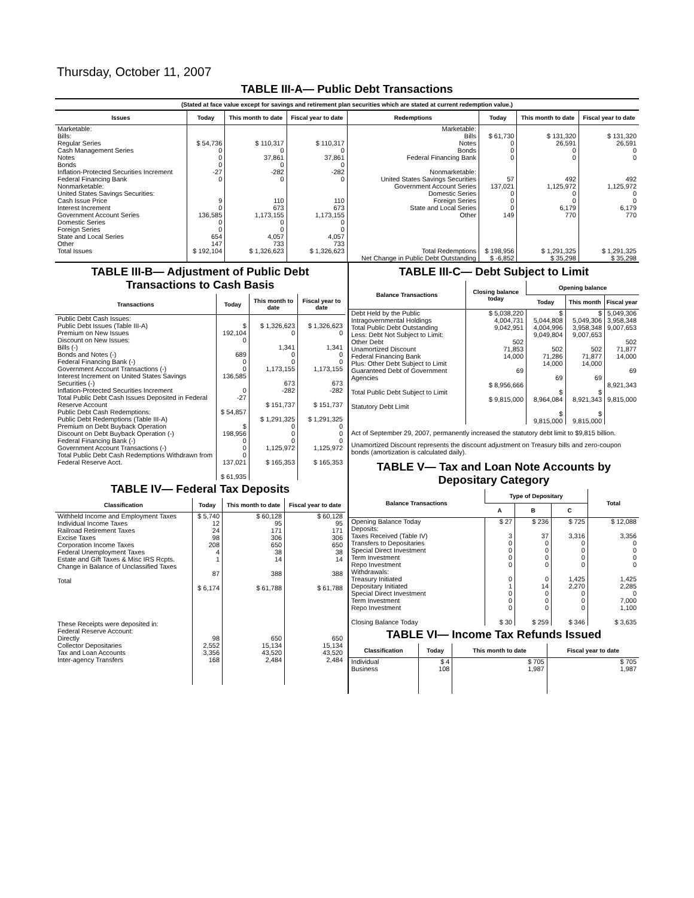Thursday, October 11, 2007
TABLE III-A— Public Debt Transactions
(Stated at face value except for savings and retirement plan securities which are stated at current redemption value.)
| Issues | Today | This month to date | Fiscal year to date | Redemptions | Today | This month to date | Fiscal year to date |
| --- | --- | --- | --- | --- | --- | --- | --- |
| Marketable: Bills: Regular Series Cash Management Series Notes Bonds Inflation-Protected Securities Increment Federal Financing Bank Nonmarketable: United States Savings Securities: Cash Issue Price Interest Increment Government Account Series Domestic Series Foreign Series State and Local Series Other | $ 54,736 0 0 0 -27 0 9 0 136,585 0 0 654 147 | $ 110,317 0 37,861 0 -282 0 110 673 1,173,155 0 0 4,057 733 | $ 110,317 0 37,861 0 -282 0 110 673 1,173,155 0 0 4,057 733 | Marketable: Bills Notes Bonds Federal Financing Bank Nonmarketable: United States Savings Securities Government Account Series Domestic Series Foreign Series State and Local Series Other | $ 61,730 0 0 0 57 137,021 0 0 0 149 | $ 131,320 26,591 0 0 492 1,125,972 0 0 6,179 770 | $ 131,320 26,591 0 0 492 1,125,972 0 0 6,179 770 |
| Total Issues | $ 192,104 | $ 1,326,623 | $ 1,326,623 | Total Redemptions | $ 198,956 | $ 1,291,325 | $ 1,291,325 |
| | | | | Net Change in Public Debt Outstanding | $ -6,852 | $ 35,298 | $ 35,298 |
TABLE III-B— Adjustment of Public Debt Transactions to Cash Basis
| Transactions | Today | This month to date | Fiscal year to date |
| --- | --- | --- | --- |
| Public Debt Cash Issues: Public Debt Issues (Table III-A) Premium on New Issues Discount on New Issues: Bills (-) Bonds and Notes (-) Federal Financing Bank (-) Government Account Transactions (-) Interest Increment on United States Savings Securities (-) Inflation-Protected Securities Increment Total Public Debt Cash Issues Deposited in Federal Reserve Account Public Debt Cash Redemptions: Public Debt Redemptions (Table III-A) Premium on Debt Buyback Operation Discount on Debt Buyback Operation (-) Federal Financing Bank (-) Government Account Transactions (-) Total Public Debt Cash Redemptions Withdrawn from Federal Reserve Acct. | $ 192,104 0 689 0 0 136,585 0 -27 $ 54,857 $ 198,956 0 0 0 137,021 $ 61,935 | $ 1,326,623 0 1,341 0 0 1,173,155 673 -282 $ 151,737 $ 1,291,325 0 0 0 1,125,972 $ 165,353 | $ 1,326,623 0 1,341 0 0 1,173,155 673 -282 $ 151,737 $ 1,291,325 0 0 0 1,125,972 $ 165,353 |
TABLE IV— Federal Tax Deposits
| Classification | Today | This month to date | Fiscal year to date |
| --- | --- | --- | --- |
| Withheld Income and Employment Taxes Individual Income Taxes Railroad Retirement Taxes Excise Taxes Corporation Income Taxes Federal Unemployment Taxes Estate and Gift Taxes & Misc IRS Rcpts. Change in Balance of Unclassified Taxes Total | $ 5,740 12 24 98 208 4 1 87 $ 6,174 | $ 60,128 95 171 306 650 38 14 388 $ 61,788 | $ 60,128 95 171 306 650 38 14 388 $ 61,788 |
| These Receipts were deposited in: Federal Reserve Account: Directly Collector Depositaries Tax and Loan Accounts Inter-agency Transfers | 98 2,552 3,356 168 | 650 15,134 43,520 2,484 | 650 15,134 43,520 2,484 |
TABLE III-C— Debt Subject to Limit
| Balance Transactions | Closing balance today | Opening balance | | |
| --- | --- | --- | --- | --- |
| | | Today | This month | Fiscal year |
| Debt Held by the Public Intragovernmental Holdings Total Public Debt Outstanding Less: Debt Not Subject to Limit: Other Debt Unamortized Discount Federal Financing Bank Plus: Other Debt Subject to Limit Guaranteed Debt of Government Agencies Total Public Debt Subject to Limit Statutory Debt Limit | $ 5,038,220 4,004,731 9,042,951 502 71,853 14,000 69 $ 8,956,666 $ 9,815,000 | $ 5,044,808 4,004,996 9,049,804 502 71,286 14,000 69 $ 8,964,084 $ 9,815,000 | $ 5,049,306 3,958,348 9,007,653 502 71,877 14,000 69 $ 8,921,343 $ 9,815,000 | 5,049,306 3,958,348 9,007,653 502 71,877 14,000 69 8,921,343 9,815,000 |
Act of September 29, 2007, permanently increased the statutory debt limit to $9,815 billion.
Unamortized Discount represents the discount adjustment on Treasury bills and zero-coupon bonds (amortization is calculated daily).
TABLE V— Tax and Loan Note Accounts by Depositary Category
| Balance Transactions | Type of Depositary | | | Total |
| --- | --- | --- | --- | --- |
| | A | B | C | |
| Opening Balance Today Deposits: Taxes Received (Table IV) Transfers to Depositaries Special Direct Investment Term Investment Repo Investment Withdrawals: Treasury Initiated Depositary Initiated Special Direct Investment Term Investment Repo Investment Closing Balance Today | $ 27 3 0 0 0 0 0 1 0 0 0 $ 30 | $ 236 37 0 0 0 0 0 14 0 0 0 $ 259 | $ 725 3,316 0 0 0 0 1,425 2,270 0 0 0 $ 346 | $ 12,088 3,356 0 0 0 0 1,425 2,285 0 7,000 1,100 $ 3,635 |
TABLE VI— Income Tax Refunds Issued
| Classification | Today | This month to date | Fiscal year to date |
| --- | --- | --- | --- |
| Individual Business | $ 4 108 | $ 705 1,987 | $ 705 1,987 |